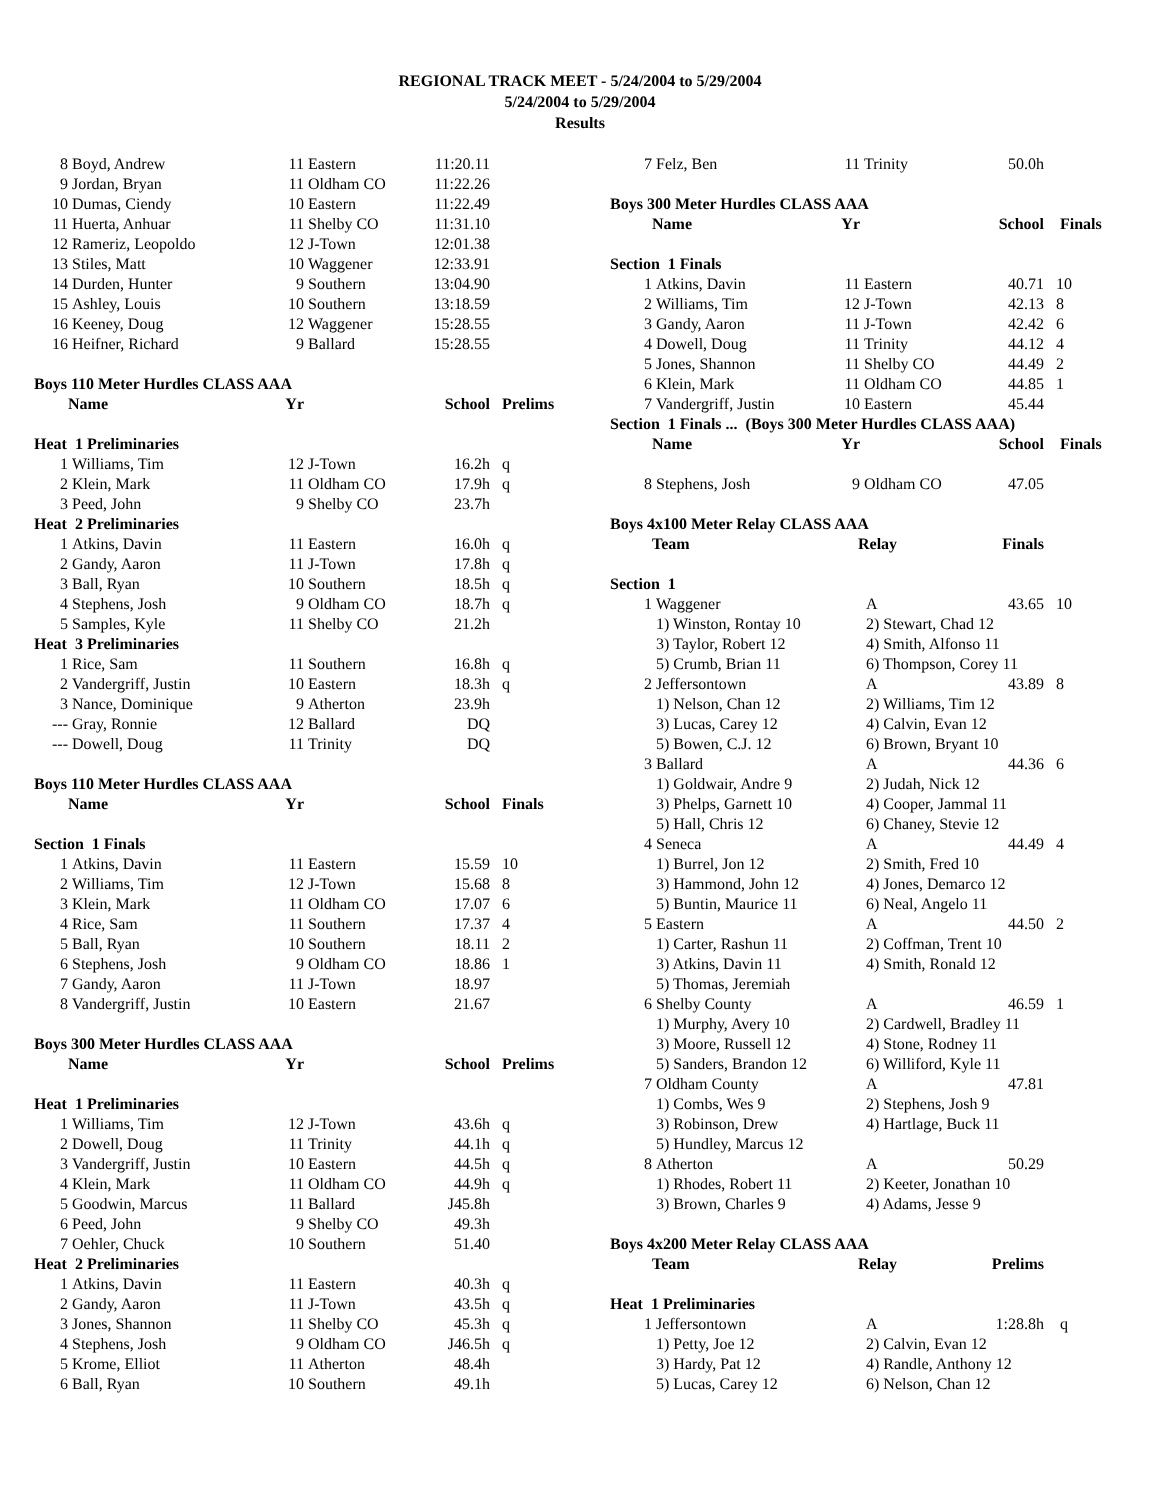REGIONAL TRACK MEET - 5/24/2004 to 5/29/2004
5/24/2004 to 5/29/2004
Results
| 8 | Boyd, Andrew | 11 | Eastern | 11:20.11 | |
| 9 | Jordan, Bryan | 11 | Oldham CO | 11:22.26 | |
| 10 | Dumas, Ciendy | 10 | Eastern | 11:22.49 | |
| 11 | Huerta, Anhuar | 11 | Shelby CO | 11:31.10 | |
| 12 | Rameriz, Leopoldo | 12 | J-Town | 12:01.38 | |
| 13 | Stiles, Matt | 10 | Waggener | 12:33.91 | |
| 14 | Durden, Hunter | 9 | Southern | 13:04.90 | |
| 15 | Ashley, Louis | 10 | Southern | 13:18.59 | |
| 16 | Keeney, Doug | 12 | Waggener | 15:28.55 | |
| 16 | Heifner, Richard | 9 | Ballard | 15:28.55 | |
| Boys 110 Meter Hurdles CLASS AAA | | | | | |
| | Name | Yr | | School | Prelims |
| Heat 1 Preliminaries | | | | | |
| 1 | Williams, Tim | 12 | J-Town | 16.2h | q |
| 2 | Klein, Mark | 11 | Oldham CO | 17.9h | q |
| 3 | Peed, John | 9 | Shelby CO | 23.7h | |
| Heat 2 Preliminaries | | | | | |
| 1 | Atkins, Davin | 11 | Eastern | 16.0h | q |
| 2 | Gandy, Aaron | 11 | J-Town | 17.8h | q |
| 3 | Ball, Ryan | 10 | Southern | 18.5h | q |
| 4 | Stephens, Josh | 9 | Oldham CO | 18.7h | q |
| 5 | Samples, Kyle | 11 | Shelby CO | 21.2h | |
| Heat 3 Preliminaries | | | | | |
| 1 | Rice, Sam | 11 | Southern | 16.8h | q |
| 2 | Vandergriff, Justin | 10 | Eastern | 18.3h | q |
| 3 | Nance, Dominique | 9 | Atherton | 23.9h | |
| --- | Gray, Ronnie | 12 | Ballard | DQ | |
| --- | Dowell, Doug | 11 | Trinity | DQ | |
| Boys 110 Meter Hurdles CLASS AAA | | | | | |
| | Name | Yr | | School | Finals |
| Section 1 Finals | | | | | |
| 1 | Atkins, Davin | 11 | Eastern | 15.59 | 10 |
| 2 | Williams, Tim | 12 | J-Town | 15.68 | 8 |
| 3 | Klein, Mark | 11 | Oldham CO | 17.07 | 6 |
| 4 | Rice, Sam | 11 | Southern | 17.37 | 4 |
| 5 | Ball, Ryan | 10 | Southern | 18.11 | 2 |
| 6 | Stephens, Josh | 9 | Oldham CO | 18.86 | 1 |
| 7 | Gandy, Aaron | 11 | J-Town | 18.97 | |
| 8 | Vandergriff, Justin | 10 | Eastern | 21.67 | |
| Boys 300 Meter Hurdles CLASS AAA | | | | | |
| | Name | Yr | | School | Prelims |
| Heat 1 Preliminaries | | | | | |
| 1 | Williams, Tim | 12 | J-Town | 43.6h | q |
| 2 | Dowell, Doug | 11 | Trinity | 44.1h | q |
| 3 | Vandergriff, Justin | 10 | Eastern | 44.5h | q |
| 4 | Klein, Mark | 11 | Oldham CO | 44.9h | q |
| 5 | Goodwin, Marcus | 11 | Ballard | J45.8h | |
| 6 | Peed, John | 9 | Shelby CO | 49.3h | |
| 7 | Oehler, Chuck | 10 | Southern | 51.40 | |
| Heat 2 Preliminaries | | | | | |
| 1 | Atkins, Davin | 11 | Eastern | 40.3h | q |
| 2 | Gandy, Aaron | 11 | J-Town | 43.5h | q |
| 3 | Jones, Shannon | 11 | Shelby CO | 45.3h | q |
| 4 | Stephens, Josh | 9 | Oldham CO | J46.5h | q |
| 5 | Krome, Elliot | 11 | Atherton | 48.4h | |
| 6 | Ball, Ryan | 10 | Southern | 49.1h | |
| 7 | Felz, Ben | 11 | Trinity | 50.0h | |
| Boys 300 Meter Hurdles CLASS AAA | | | | | |
| | Name | Yr | | School | Finals |
| Section 1 Finals | | | | | |
| 1 | Atkins, Davin | 11 | Eastern | 40.71 | 10 |
| 2 | Williams, Tim | 12 | J-Town | 42.13 | 8 |
| 3 | Gandy, Aaron | 11 | J-Town | 42.42 | 6 |
| 4 | Dowell, Doug | 11 | Trinity | 44.12 | 4 |
| 5 | Jones, Shannon | 11 | Shelby CO | 44.49 | 2 |
| 6 | Klein, Mark | 11 | Oldham CO | 44.85 | 1 |
| 7 | Vandergriff, Justin | 10 | Eastern | 45.44 | |
| Section 1 Finals ... (Boys 300 Meter Hurdles CLASS AAA) | | | | | |
| | Name | Yr | | School | Finals |
| 8 | Stephens, Josh | 9 | Oldham CO | 47.05 | |
| Boys 4x100 Meter Relay CLASS AAA | | | | | |
| | Team | Relay | | Finals | |
| Section 1 | | | | | |
| 1 | Waggener | A | | 43.65 | 10 |
| | 1) Winston, Rontay 10 | 2) Stewart, Chad 12 | | | |
| | 3) Taylor, Robert 12 | 4) Smith, Alfonso 11 | | | |
| | 5) Crumb, Brian 11 | 6) Thompson, Corey 11 | | | |
| 2 | Jeffersontown | A | | 43.89 | 8 |
| | 1) Nelson, Chan 12 | 2) Williams, Tim 12 | | | |
| | 3) Lucas, Carey 12 | 4) Calvin, Evan 12 | | | |
| | 5) Bowen, C.J. 12 | 6) Brown, Bryant 10 | | | |
| 3 | Ballard | A | | 44.36 | 6 |
| | 1) Goldwair, Andre 9 | 2) Judah, Nick 12 | | | |
| | 3) Phelps, Garnett 10 | 4) Cooper, Jammal 11 | | | |
| | 5) Hall, Chris 12 | 6) Chaney, Stevie 12 | | | |
| 4 | Seneca | A | | 44.49 | 4 |
| | 1) Burrel, Jon 12 | 2) Smith, Fred 10 | | | |
| | 3) Hammond, John 12 | 4) Jones, Demarco 12 | | | |
| | 5) Buntin, Maurice 11 | 6) Neal, Angelo 11 | | | |
| 5 | Eastern | A | | 44.50 | 2 |
| | 1) Carter, Rashun 11 | 2) Coffman, Trent 10 | | | |
| | 3) Atkins, Davin 11 | 4) Smith, Ronald 12 | | | |
| | 5) Thomas, Jeremiah | | | | |
| 6 | Shelby County | A | | 46.59 | 1 |
| | 1) Murphy, Avery 10 | 2) Cardwell, Bradley 11 | | | |
| | 3) Moore, Russell 12 | 4) Stone, Rodney 11 | | | |
| | 5) Sanders, Brandon 12 | 6) Williford, Kyle 11 | | | |
| 7 | Oldham County | A | | 47.81 | |
| | 1) Combs, Wes 9 | 2) Stephens, Josh 9 | | | |
| | 3) Robinson, Drew | 4) Hartlage, Buck 11 | | | |
| | 5) Hundley, Marcus 12 | | | | |
| 8 | Atherton | A | | 50.29 | |
| | 1) Rhodes, Robert 11 | 2) Keeter, Jonathan 10 | | | |
| | 3) Brown, Charles 9 | 4) Adams, Jesse 9 | | | |
| Boys 4x200 Meter Relay CLASS AAA | | | | | |
| | Team | Relay | | Prelims | |
| Heat 1 Preliminaries | | | | | |
| 1 | Jeffersontown | A | | 1:28.8h | q |
| | 1) Petty, Joe 12 | 2) Calvin, Evan 12 | | | |
| | 3) Hardy, Pat 12 | 4) Randle, Anthony 12 | | | |
| | 5) Lucas, Carey 12 | 6) Nelson, Chan 12 | | | |